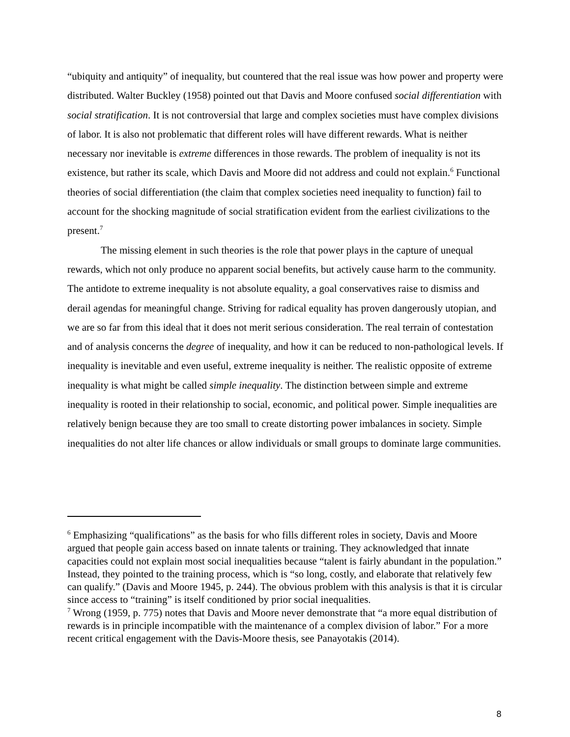“ubiquity and antiquity” of inequality, but countered that the real issue was how power and property were distributed. Walter Buckley (1958) pointed out that Davis and Moore confused social differentiation with social stratification. It is not controversial that large and complex societies must have complex divisions of labor. It is also not problematic that different roles will have different rewards. What is neither necessary nor inevitable is extreme differences in those rewards. The problem of inequality is not its existence, but rather its scale, which Davis and Moore did not address and could not explain.<sup>6</sup> Functional theories of social differentiation (the claim that complex societies need inequality to function) fail to account for the shocking magnitude of social stratification evident from the earliest civilizations to the present.<sup>7</sup>
The missing element in such theories is the role that power plays in the capture of unequal rewards, which not only produce no apparent social benefits, but actively cause harm to the community. The antidote to extreme inequality is not absolute equality, a goal conservatives raise to dismiss and derail agendas for meaningful change. Striving for radical equality has proven dangerously utopian, and we are so far from this ideal that it does not merit serious consideration. The real terrain of contestation and of analysis concerns the degree of inequality, and how it can be reduced to non-pathological levels. If inequality is inevitable and even useful, extreme inequality is neither. The realistic opposite of extreme inequality is what might be called simple inequality. The distinction between simple and extreme inequality is rooted in their relationship to social, economic, and political power. Simple inequalities are relatively benign because they are too small to create distorting power imbalances in society. Simple inequalities do not alter life chances or allow individuals or small groups to dominate large communities.
<sup>6</sup> Emphasizing “qualifications” as the basis for who fills different roles in society, Davis and Moore argued that people gain access based on innate talents or training. They acknowledged that innate capacities could not explain most social inequalities because “talent is fairly abundant in the population.” Instead, they pointed to the training process, which is “so long, costly, and elaborate that relatively few can qualify.” (Davis and Moore 1945, p. 244). The obvious problem with this analysis is that it is circular since access to “training” is itself conditioned by prior social inequalities.
<sup>7</sup> Wrong (1959, p. 775) notes that Davis and Moore never demonstrate that “a more equal distribution of rewards is in principle incompatible with the maintenance of a complex division of labor.” For a more recent critical engagement with the Davis-Moore thesis, see Panayotakis (2014).
8